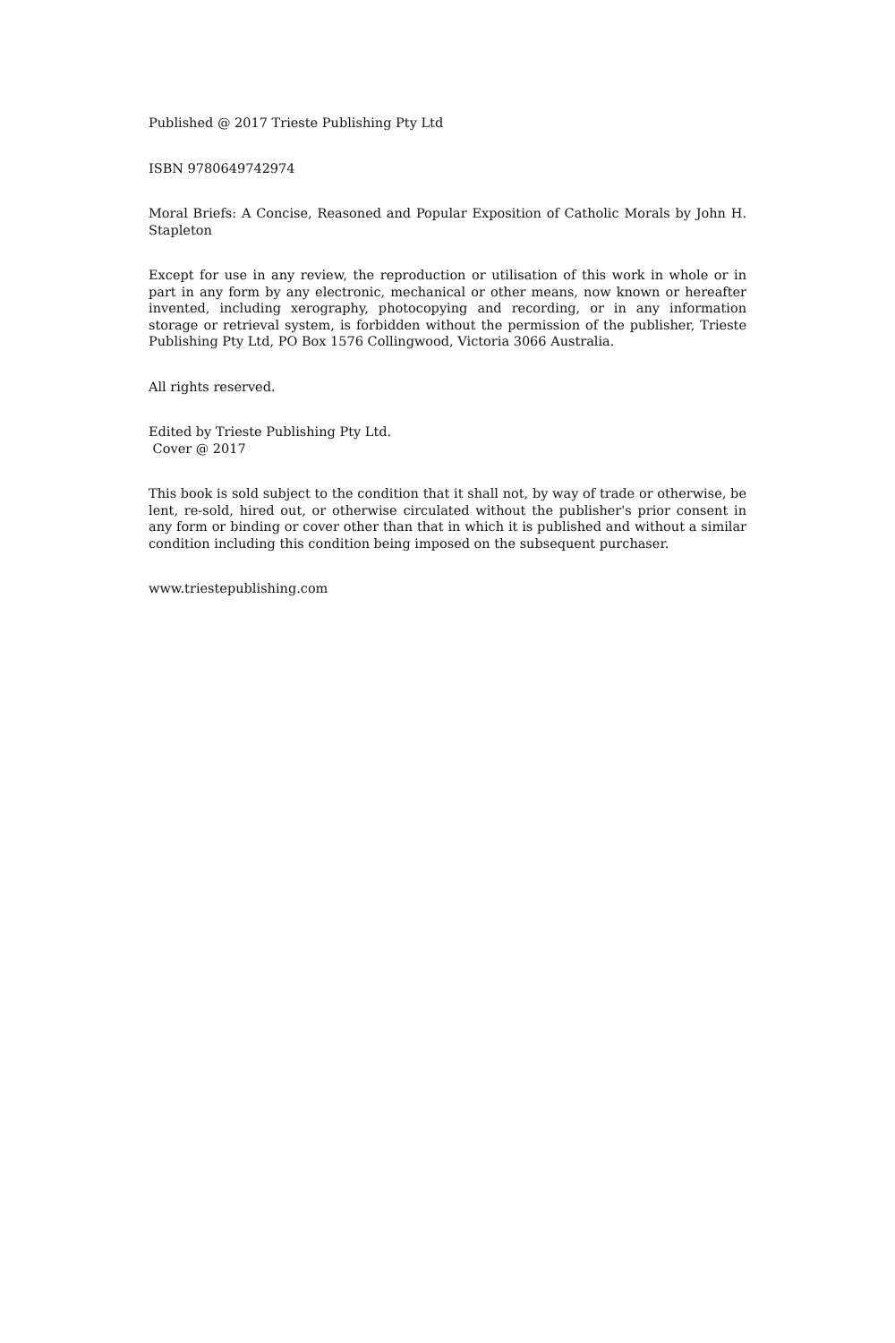Published @ 2017 Trieste Publishing Pty Ltd
ISBN 9780649742974
Moral Briefs: A Concise, Reasoned and Popular Exposition of Catholic Morals by John H. Stapleton
Except for use in any review, the reproduction or utilisation of this work in whole or in part in any form by any electronic, mechanical or other means, now known or hereafter invented, including xerography, photocopying and recording, or in any information storage or retrieval system, is forbidden without the permission of the publisher, Trieste Publishing Pty Ltd, PO Box 1576 Collingwood, Victoria 3066 Australia.
All rights reserved.
Edited by Trieste Publishing Pty Ltd.
Cover @ 2017
This book is sold subject to the condition that it shall not, by way of trade or otherwise, be lent, re-sold, hired out, or otherwise circulated without the publisher's prior consent in any form or binding or cover other than that in which it is published and without a similar condition including this condition being imposed on the subsequent purchaser.
www.triestepublishing.com